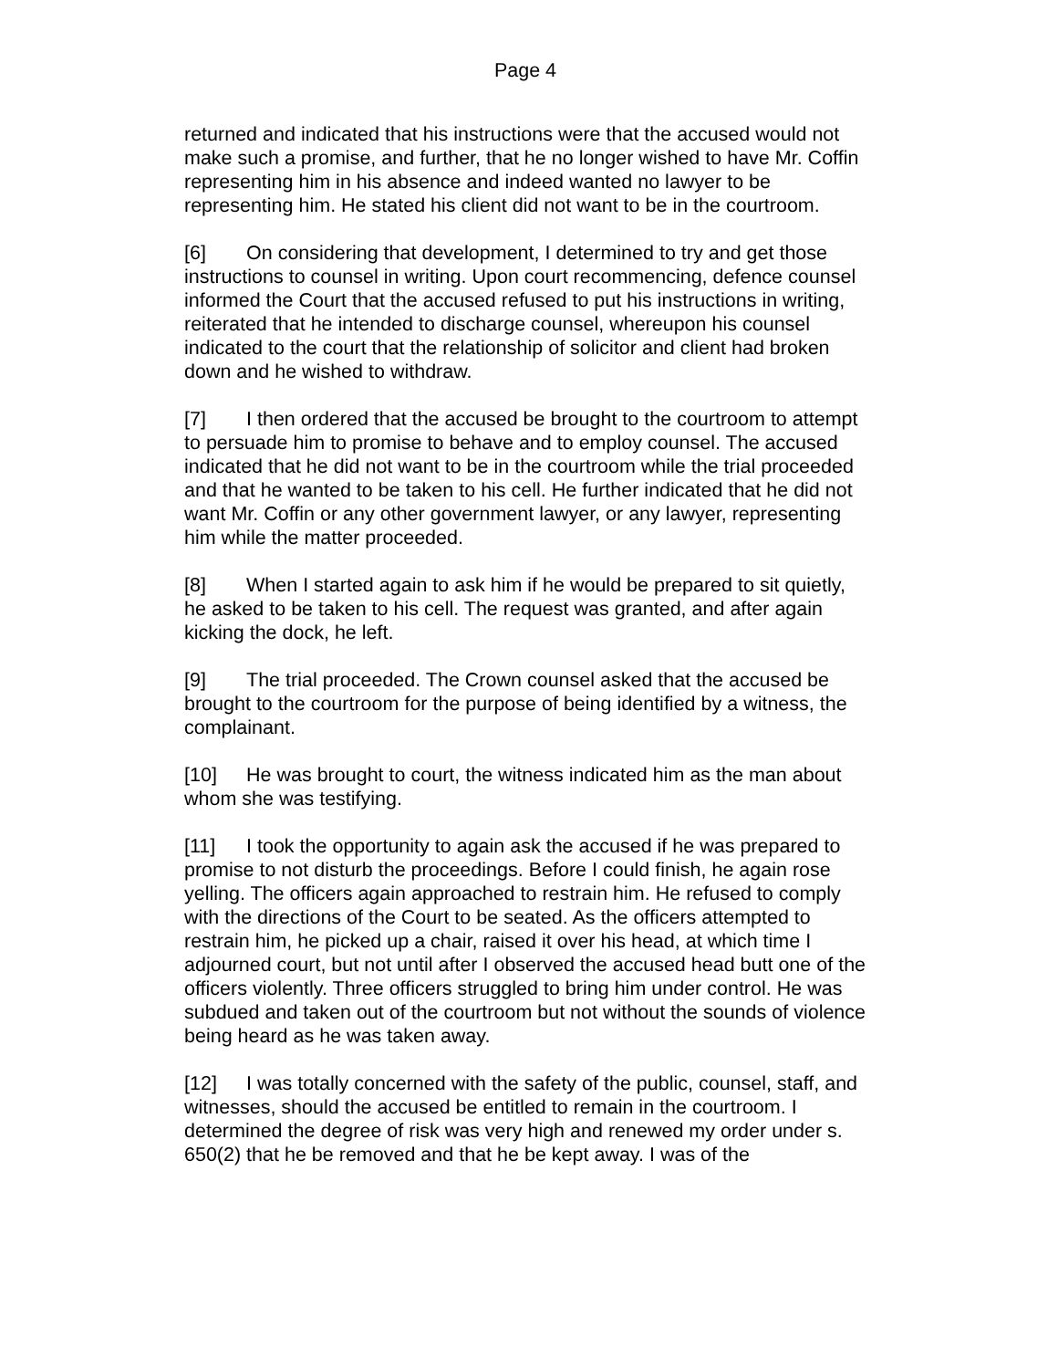Page 4
returned and indicated that his instructions were that the accused would not make such a promise, and further, that he no longer wished to have Mr. Coffin representing him in his absence and indeed wanted no lawyer to be representing him. He stated his client did not want to be in the courtroom.
[6] On considering that development, I determined to try and get those instructions to counsel in writing. Upon court recommencing, defence counsel informed the Court that the accused refused to put his instructions in writing, reiterated that he intended to discharge counsel, whereupon his counsel indicated to the court that the relationship of solicitor and client had broken down and he wished to withdraw.
[7] I then ordered that the accused be brought to the courtroom to attempt to persuade him to promise to behave and to employ counsel. The accused indicated that he did not want to be in the courtroom while the trial proceeded and that he wanted to be taken to his cell. He further indicated that he did not want Mr. Coffin or any other government lawyer, or any lawyer, representing him while the matter proceeded.
[8] When I started again to ask him if he would be prepared to sit quietly, he asked to be taken to his cell. The request was granted, and after again kicking the dock, he left.
[9] The trial proceeded. The Crown counsel asked that the accused be brought to the courtroom for the purpose of being identified by a witness, the complainant.
[10] He was brought to court, the witness indicated him as the man about whom she was testifying.
[11] I took the opportunity to again ask the accused if he was prepared to promise to not disturb the proceedings. Before I could finish, he again rose yelling. The officers again approached to restrain him. He refused to comply with the directions of the Court to be seated. As the officers attempted to restrain him, he picked up a chair, raised it over his head, at which time I adjourned court, but not until after I observed the accused head butt one of the officers violently. Three officers struggled to bring him under control. He was subdued and taken out of the courtroom but not without the sounds of violence being heard as he was taken away.
[12] I was totally concerned with the safety of the public, counsel, staff, and witnesses, should the accused be entitled to remain in the courtroom. I determined the degree of risk was very high and renewed my order under s. 650(2) that he be removed and that he be kept away. I was of the